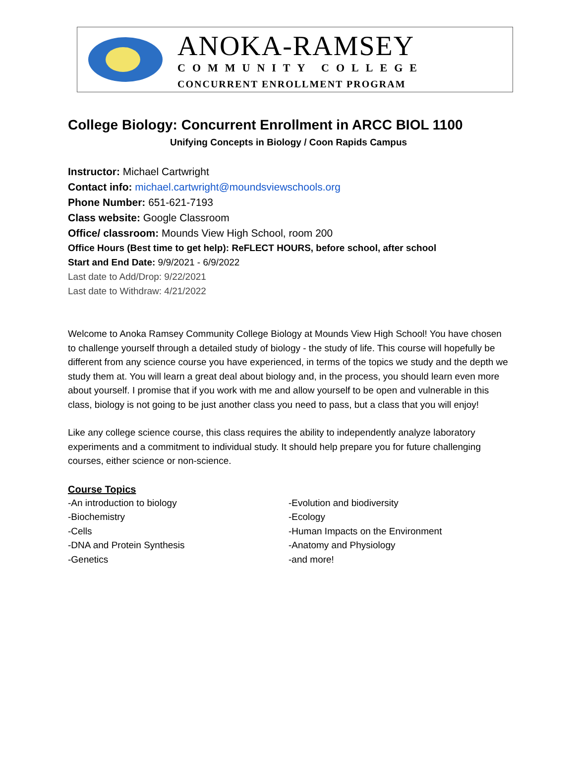ANOKA-RAMSEY
COMMUNITY COLLEGE
CONCURRENT ENROLLMENT PROGRAM
College Biology: Concurrent Enrollment in ARCC BIOL 1100
Unifying Concepts in Biology / Coon Rapids Campus
Instructor: Michael Cartwright
Contact info: michael.cartwright@moundsviewschools.org
Phone Number: 651-621-7193
Class website: Google Classroom
Office/ classroom: Mounds View High School, room 200
Office Hours (Best time to get help): ReFLECT HOURS, before school, after school
Start and End Date: 9/9/2021 - 6/9/2022
Last date to Add/Drop: 9/22/2021
Last date to Withdraw: 4/21/2022
Welcome to Anoka Ramsey Community College Biology at Mounds View High School! You have chosen to challenge yourself through a detailed study of biology - the study of life. This course will hopefully be different from any science course you have experienced, in terms of the topics we study and the depth we study them at. You will learn a great deal about biology and, in the process, you should learn even more about yourself. I promise that if you work with me and allow yourself to be open and vulnerable in this class, biology is not going to be just another class you need to pass, but a class that you will enjoy!
Like any college science course, this class requires the ability to independently analyze laboratory experiments and a commitment to individual study. It should help prepare you for future challenging courses, either science or non-science.
Course Topics
-An introduction to biology
-Biochemistry
-Cells
-DNA and Protein Synthesis
-Genetics
-Evolution and biodiversity
-Ecology
-Human Impacts on the Environment
-Anatomy and Physiology
-and more!